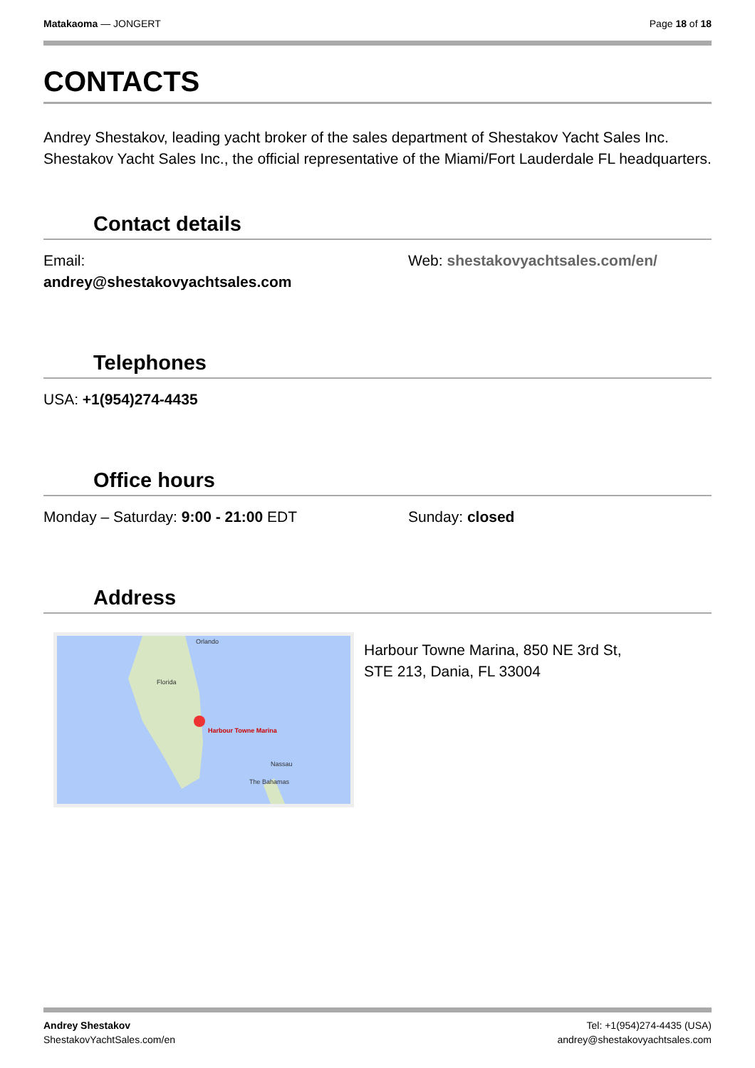Matakaoma — JONGERT Page 18 of 18
CONTACTS
Andrey Shestakov, leading yacht broker of the sales department of Shestakov Yacht Sales Inc. Shestakov Yacht Sales Inc., the official representative of the Miami/Fort Lauderdale FL headquarters.
Contact details
Email:
andrey@shestakovyachtsales.com
Web: shestakovyachtsales.com/en/
Telephones
USA: +1(954)274-4435
Office hours
Monday – Saturday: 9:00 - 21:00 EDT Sunday: closed
Address
Orlando
Florida
Harbour Towne Marina
Nassau
The Bahamas
Harbour Towne Marina, 850 NE 3rd St,
STE 213, Dania, FL 33004
Andrey Shestakov
ShestakovYachtSales.com/en
Tel: +1(954)274-4435 (USA)
andrey@shestakovyachtsales.com